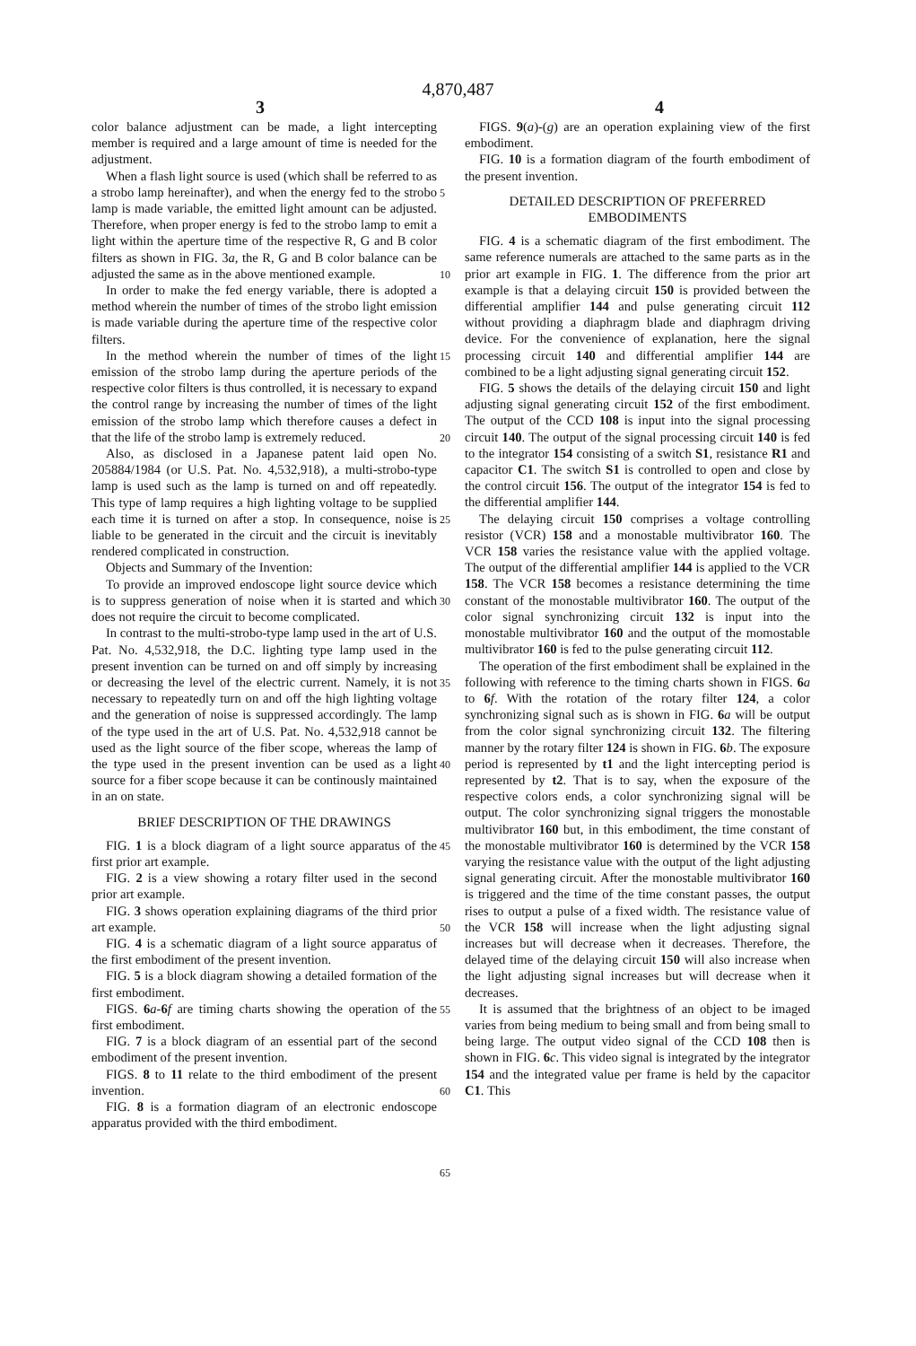4,870,487
3 4
color balance adjustment can be made, a light intercepting member is required and a large amount of time is needed for the adjustment.
When a flash light source is used (which shall be referred to as a strobo lamp hereinafter), and when the energy fed to the strobo lamp is made variable, the emitted light amount can be adjusted. Therefore, when proper energy is fed to the strobo lamp to emit a light within the aperture time of the respective R, G and B color filters as shown in FIG. 3a, the R, G and B color balance can be adjusted the same as in the above mentioned example.
In order to make the fed energy variable, there is adopted a method wherein the number of times of the strobo light emission is made variable during the aperture time of the respective color filters.
In the method wherein the number of times of the light emission of the strobo lamp during the aperture periods of the respective color filters is thus controlled, it is necessary to expand the control range by increasing the number of times of the light emission of the strobo lamp which therefore causes a defect in that the life of the strobo lamp is extremely reduced.
Also, as disclosed in a Japanese patent laid open No. 205884/1984 (or U.S. Pat. No. 4,532,918), a multi-strobo-type lamp is used such as the lamp is turned on and off repeatedly. This type of lamp requires a high lighting voltage to be supplied each time it is turned on after a stop. In consequence, noise is liable to be generated in the circuit and the circuit is inevitably rendered complicated in construction.
Objects and Summary of the Invention:
To provide an improved endoscope light source device which is to suppress generation of noise when it is started and which does not require the circuit to become complicated.
In contrast to the multi-strobo-type lamp used in the art of U.S. Pat. No. 4,532,918, the D.C. lighting type lamp used in the present invention can be turned on and off simply by increasing or decreasing the level of the electric current. Namely, it is not necessary to repeatedly turn on and off the high lighting voltage and the generation of noise is suppressed accordingly. The lamp of the type used in the art of U.S. Pat. No. 4,532,918 cannot be used as the light source of the fiber scope, whereas the lamp of the type used in the present invention can be used as a light source for a fiber scope because it can be continously maintained in an on state.
BRIEF DESCRIPTION OF THE DRAWINGS
FIG. 1 is a block diagram of a light source apparatus of the first prior art example.
FIG. 2 is a view showing a rotary filter used in the second prior art example.
FIG. 3 shows operation explaining diagrams of the third prior art example.
FIG. 4 is a schematic diagram of a light source apparatus of the first embodiment of the present invention.
FIG. 5 is a block diagram showing a detailed formation of the first embodiment.
FIGS. 6 a-6 f are timing charts showing the operation of the first embodiment.
FIG. 7 is a block diagram of an essential part of the second embodiment of the present invention.
FIGS. 8 to 11 relate to the third embodiment of the present invention.
FIG. 8 is a formation diagram of an electronic endoscope apparatus provided with the third embodiment.
5
10
15
20
25
30
35
40
45
50
55
60
65
FIGS. 9(a)-(g) are an operation explaining view of the first embodiment.
FIG. 10 is a formation diagram of the fourth embodiment of the present invention.
DETAILED DESCRIPTION OF PREFERRED EMBODIMENTS
FIG. 4 is a schematic diagram of the first embodiment. The same reference numerals are attached to the same parts as in the prior art example in FIG. 1. The difference from the prior art example is that a delaying circuit 150 is provided between the differential amplifier 144 and pulse generating circuit 112 without providing a diaphragm blade and diaphragm driving device. For the convenience of explanation, here the signal processing circuit 140 and differential amplifier 144 are combined to be a light adjusting signal generating circuit 152.
FIG. 5 shows the details of the delaying circuit 150 and light adjusting signal generating circuit 152 of the first embodiment. The output of the CCD 108 is input into the signal processing circuit 140. The output of the signal processing circuit 140 is fed to the integrator 154 consisting of a switch S1, resistance R1 and capacitor C1. The switch S1 is controlled to open and close by the control circuit 156. The output of the integrator 154 is fed to the differential amplifier 144.
The delaying circuit 150 comprises a voltage controlling resistor (VCR) 158 and a monostable multivibrator 160. The VCR 158 varies the resistance value with the applied voltage. The output of the differential amplifier 144 is applied to the VCR 158. The VCR 158 becomes a resistance determining the time constant of the monostable multivibrator 160. The output of the color signal synchronizing circuit 132 is input into the monostable multivibrator 160 and the output of the momostable multivibrator 160 is fed to the pulse generating circuit 112.
The operation of the first embodiment shall be explained in the following with reference to the timing charts shown in FIGS. 6 a to 6 f. With the rotation of the rotary filter 124, a color synchronizing signal such as is shown in FIG. 6 a will be output from the color signal synchronizing circuit 132. The filtering manner by the rotary filter 124 is shown in FIG. 6 b. The exposure period is represented by t1 and the light intercepting period is represented by t2. That is to say, when the exposure of the respective colors ends, a color synchronizing signal will be output. The color synchronizing signal triggers the monostable multivibrator 160 but, in this embodiment, the time constant of the monostable multivibrator 160 is determined by the VCR 158 varying the resistance value with the output of the light adjusting signal generating circuit. After the monostable multivibrator 160 is triggered and the time of the time constant passes, the output rises to output a pulse of a fixed width. The resistance value of the VCR 158 will increase when the light adjusting signal increases but will decrease when it decreases. Therefore, the delayed time of the delaying circuit 150 will also increase when the light adjusting signal increases but will decrease when it decreases.
It is assumed that the brightness of an object to be imaged varies from being medium to being small and from being small to being large. The output video signal of the CCD 108 then is shown in FIG. 6 c. This video signal is integrated by the integrator 154 and the integrated value per frame is held by the capacitor C1. This